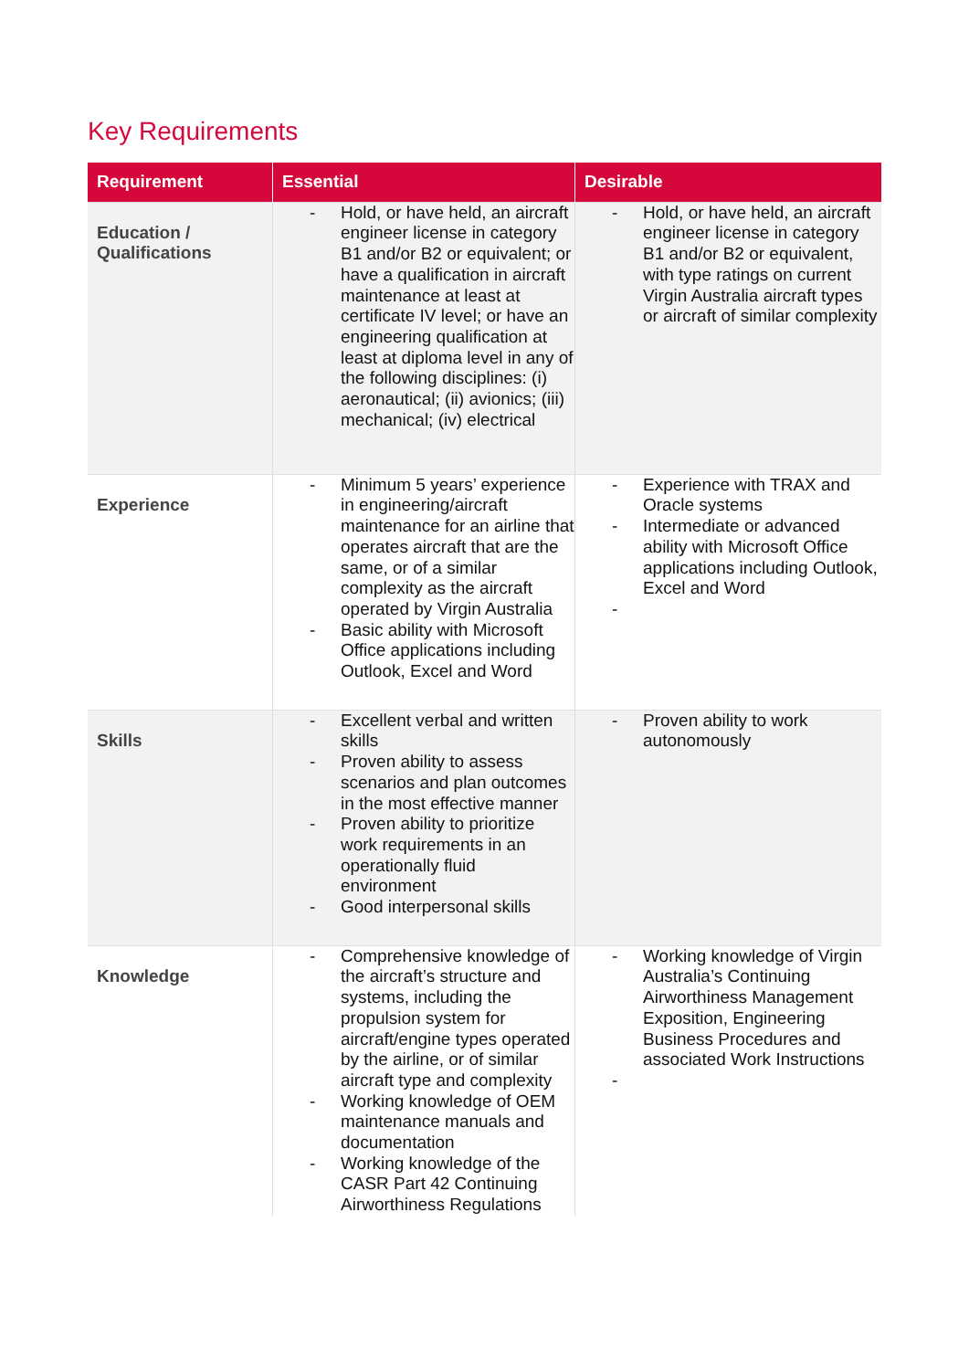Key Requirements
| Requirement | Essential | Desirable |
| --- | --- | --- |
| Education / Qualifications | - Hold, or have held, an aircraft engineer license in category B1 and/or B2 or equivalent; or have a qualification in aircraft maintenance at least at certificate IV level; or have an engineering qualification at least at diploma level in any of the following disciplines: (i) aeronautical; (ii) avionics; (iii) mechanical; (iv) electrical | - Hold, or have held, an aircraft engineer license in category B1 and/or B2 or equivalent, with type ratings on current Virgin Australia aircraft types or aircraft of similar complexity |
| Experience | - Minimum 5 years’ experience in engineering/aircraft maintenance for an airline that operates aircraft that are the same, or of a similar complexity as the aircraft operated by Virgin Australia - Basic ability with Microsoft Office applications including Outlook, Excel and Word | - Experience with TRAX and Oracle systems - Intermediate or advanced ability with Microsoft Office applications including Outlook, Excel and Word - |
| Skills | - Excellent verbal and written skills - Proven ability to assess scenarios and plan outcomes in the most effective manner - Proven ability to prioritize work requirements in an operationally fluid environment - Good interpersonal skills | - Proven ability to work autonomously |
| Knowledge | - Comprehensive knowledge of the aircraft’s structure and systems, including the propulsion system for aircraft/engine types operated by the airline, or of similar aircraft type and complexity - Working knowledge of OEM maintenance manuals and documentation - Working knowledge of the CASR Part 42 Continuing Airworthiness Regulations | - Working knowledge of Virgin Australia’s Continuing Airworthiness Management Exposition, Engineering Business Procedures and associated Work Instructions - |